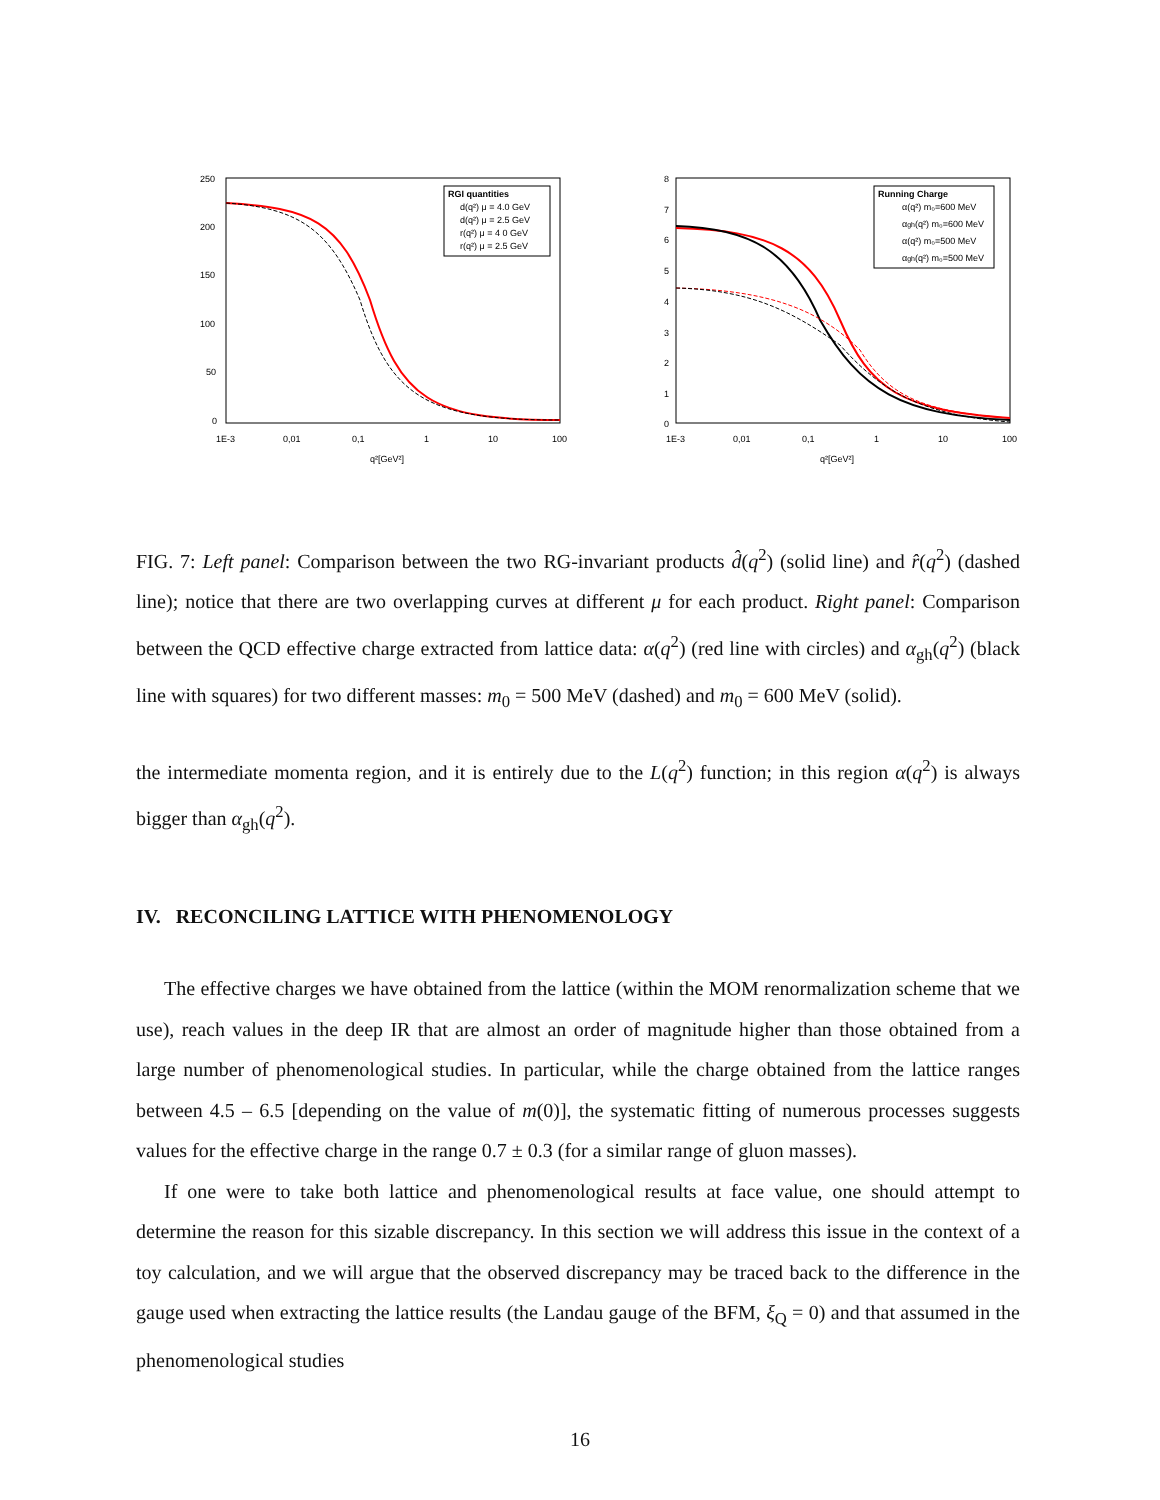250
200
150
100
50
0
1E-3
0,01
0,1
1
10
100
q²[GeV²]
RGI quantities
d(q²) μ = 4.0 GeV
d(q²) μ = 2.5 GeV
r(q²) μ = 4 0 GeV
r(q²) μ = 2.5 GeV
8
7
6
5
4
3
2
1
0
1E-3
0,01
0,1
1
10
100
q²[GeV²]
Running Charge
α(q²) m₀=600 MeV
αgh(q²) m₀=600 MeV
α(q²) m₀=500 MeV
αgh(q²) m₀=500 MeV
FIG. 7: Left panel: Comparison between the two RG-invariant products d̂(q<sup>2</sup>) (solid line) and r̂(q<sup>2</sup>) (dashed line); notice that there are two overlapping curves at different μ for each product. Right panel: Comparison between the QCD effective charge extracted from lattice data: α(q<sup>2</sup>) (red line with circles) and α<sub>gh</sub>(q<sup>2</sup>) (black line with squares) for two different masses: m<sub>0</sub> = 500 MeV (dashed) and m<sub>0</sub> = 600 MeV (solid).
the intermediate momenta region, and it is entirely due to the L(q<sup>2</sup>) function; in this region α(q<sup>2</sup>) is always bigger than α<sub>gh</sub>(q<sup>2</sup>).
IV. RECONCILING LATTICE WITH PHENOMENOLOGY
The effective charges we have obtained from the lattice (within the MOM renormalization scheme that we use), reach values in the deep IR that are almost an order of magnitude higher than those obtained from a large number of phenomenological studies. In particular, while the charge obtained from the lattice ranges between 4.5 – 6.5 [depending on the value of m(0)], the systematic fitting of numerous processes suggests values for the effective charge in the range 0.7 ± 0.3 (for a similar range of gluon masses).
If one were to take both lattice and phenomenological results at face value, one should attempt to determine the reason for this sizable discrepancy. In this section we will address this issue in the context of a toy calculation, and we will argue that the observed discrepancy may be traced back to the difference in the gauge used when extracting the lattice results (the Landau gauge of the BFM, ξ<sub>Q</sub> = 0) and that assumed in the phenomenological studies
16